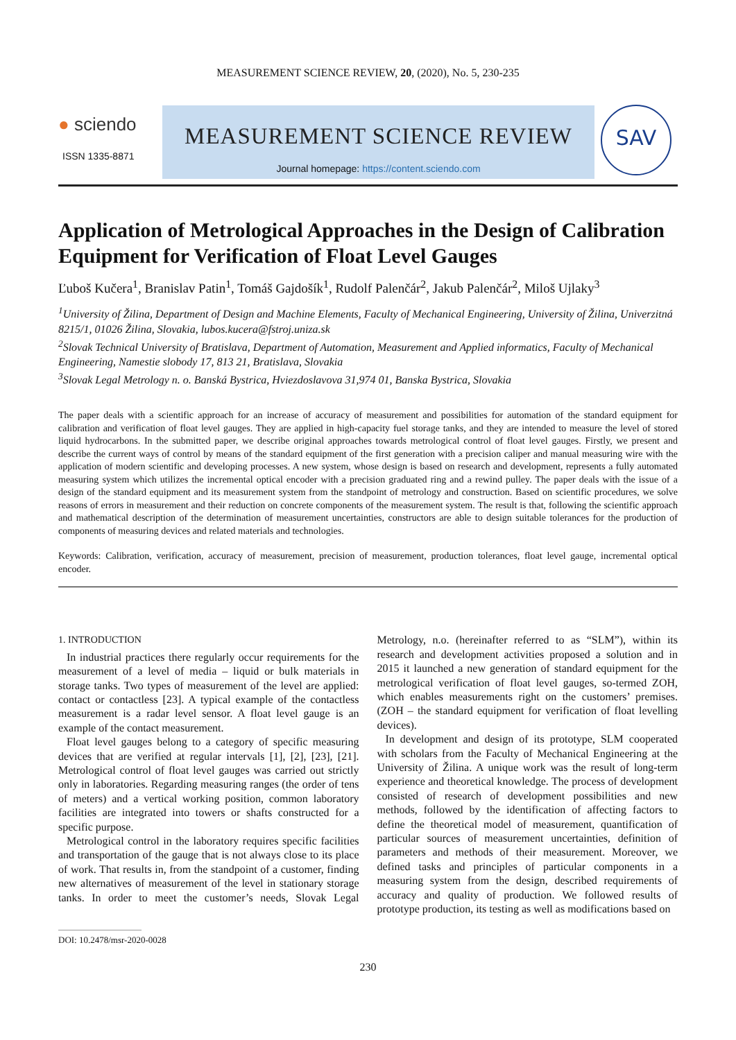MEASUREMENT SCIENCE REVIEW, 20, (2020), No. 5, 230-235
● sciendo
ISSN 1335-8871
MEASUREMENT SCIENCE REVIEW
Journal homepage: https://content.sciendo.com
SAV
Application of Metrological Approaches in the Design of Calibration Equipment for Verification of Float Level Gauges
Ľuboš Kučera<sup>1</sup>, Branislav Patin<sup>1</sup>, Tomáš Gajdošík<sup>1</sup>, Rudolf Palenčár<sup>2</sup>, Jakub Palenčár<sup>2</sup>, Miloš Ujlaky<sup>3</sup>
<sup>1</sup> University of Žilina, Department of Design and Machine Elements, Faculty of Mechanical Engineering, University of Žilina, Univerzitná 8215/1, 01026 Žilina, Slovakia, lubos.kucera@fstroj.uniza.sk
<sup>2</sup> Slovak Technical University of Bratislava, Department of Automation, Measurement and Applied informatics, Faculty of Mechanical Engineering, Namestie slobody 17, 813 21, Bratislava, Slovakia
<sup>3</sup> Slovak Legal Metrology n. o. Banská Bystrica, Hviezdoslavova 31,974 01, Banska Bystrica, Slovakia
The paper deals with a scientific approach for an increase of accuracy of measurement and possibilities for automation of the standard equipment for calibration and verification of float level gauges. They are applied in high-capacity fuel storage tanks, and they are intended to measure the level of stored liquid hydrocarbons. In the submitted paper, we describe original approaches towards metrological control of float level gauges. Firstly, we present and describe the current ways of control by means of the standard equipment of the first generation with a precision caliper and manual measuring wire with the application of modern scientific and developing processes. A new system, whose design is based on research and development, represents a fully automated measuring system which utilizes the incremental optical encoder with a precision graduated ring and a rewind pulley. The paper deals with the issue of a design of the standard equipment and its measurement system from the standpoint of metrology and construction. Based on scientific procedures, we solve reasons of errors in measurement and their reduction on concrete components of the measurement system. The result is that, following the scientific approach and mathematical description of the determination of measurement uncertainties, constructors are able to design suitable tolerances for the production of components of measuring devices and related materials and technologies.
Keywords: Calibration, verification, accuracy of measurement, precision of measurement, production tolerances, float level gauge, incremental optical encoder.
1. INTRODUCTION
In industrial practices there regularly occur requirements for the measurement of a level of media – liquid or bulk materials in storage tanks. Two types of measurement of the level are applied: contact or contactless [23]. A typical example of the contactless measurement is a radar level sensor. A float level gauge is an example of the contact measurement.
Float level gauges belong to a category of specific measuring devices that are verified at regular intervals [1], [2], [23], [21]. Metrological control of float level gauges was carried out strictly only in laboratories. Regarding measuring ranges (the order of tens of meters) and a vertical working position, common laboratory facilities are integrated into towers or shafts constructed for a specific purpose.
Metrological control in the laboratory requires specific facilities and transportation of the gauge that is not always close to its place of work. That results in, from the standpoint of a customer, finding new alternatives of measurement of the level in stationary storage tanks. In order to meet the customer’s needs, Slovak Legal Metrology, n.o. (hereinafter referred to as “SLM”), within its research and development activities proposed a solution and in 2015 it launched a new generation of standard equipment for the metrological verification of float level gauges, so-termed ZOH, which enables measurements right on the customers’ premises. (ZOH – the standard equipment for verification of float levelling devices).
In development and design of its prototype, SLM cooperated with scholars from the Faculty of Mechanical Engineering at the University of Žilina. A unique work was the result of long-term experience and theoretical knowledge. The process of development consisted of research of development possibilities and new methods, followed by the identification of affecting factors to define the theoretical model of measurement, quantification of particular sources of measurement uncertainties, definition of parameters and methods of their measurement. Moreover, we defined tasks and principles of particular components in a measuring system from the design, described requirements of accuracy and quality of production. We followed results of prototype production, its testing as well as modifications based on
DOI: 10.2478/msr-2020-0028
230